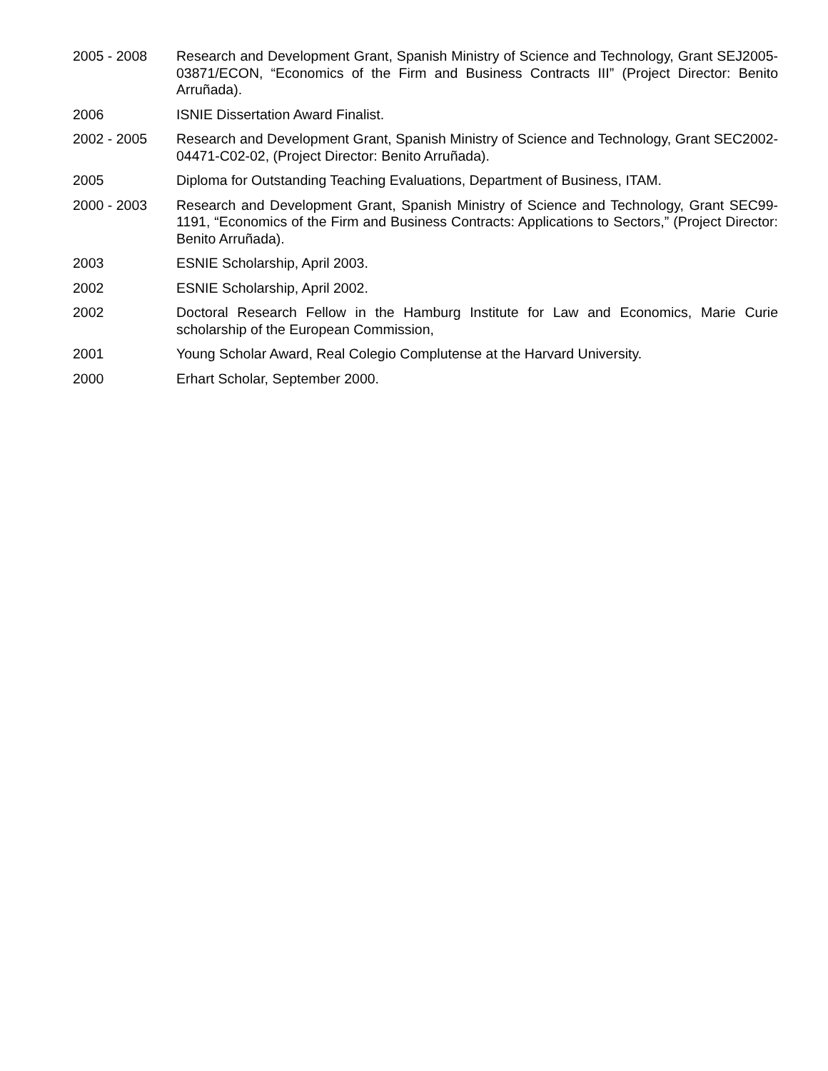2005 - 2008 Research and Development Grant, Spanish Ministry of Science and Technology, Grant SEJ2005-03871/ECON, “Economics of the Firm and Business Contracts III” (Project Director: Benito Arruñada).
2006 ISNIE Dissertation Award Finalist.
2002 - 2005 Research and Development Grant, Spanish Ministry of Science and Technology, Grant SEC2002-04471-C02-02, (Project Director: Benito Arruñada).
2005 Diploma for Outstanding Teaching Evaluations, Department of Business, ITAM.
2000 - 2003 Research and Development Grant, Spanish Ministry of Science and Technology, Grant SEC99-1191, “Economics of the Firm and Business Contracts: Applications to Sectors,” (Project Director: Benito Arruñada).
2003 ESNIE Scholarship, April 2003.
2002 ESNIE Scholarship, April 2002.
2002 Doctoral Research Fellow in the Hamburg Institute for Law and Economics, Marie Curie scholarship of the European Commission,
2001 Young Scholar Award, Real Colegio Complutense at the Harvard University.
2000 Erhart Scholar, September 2000.